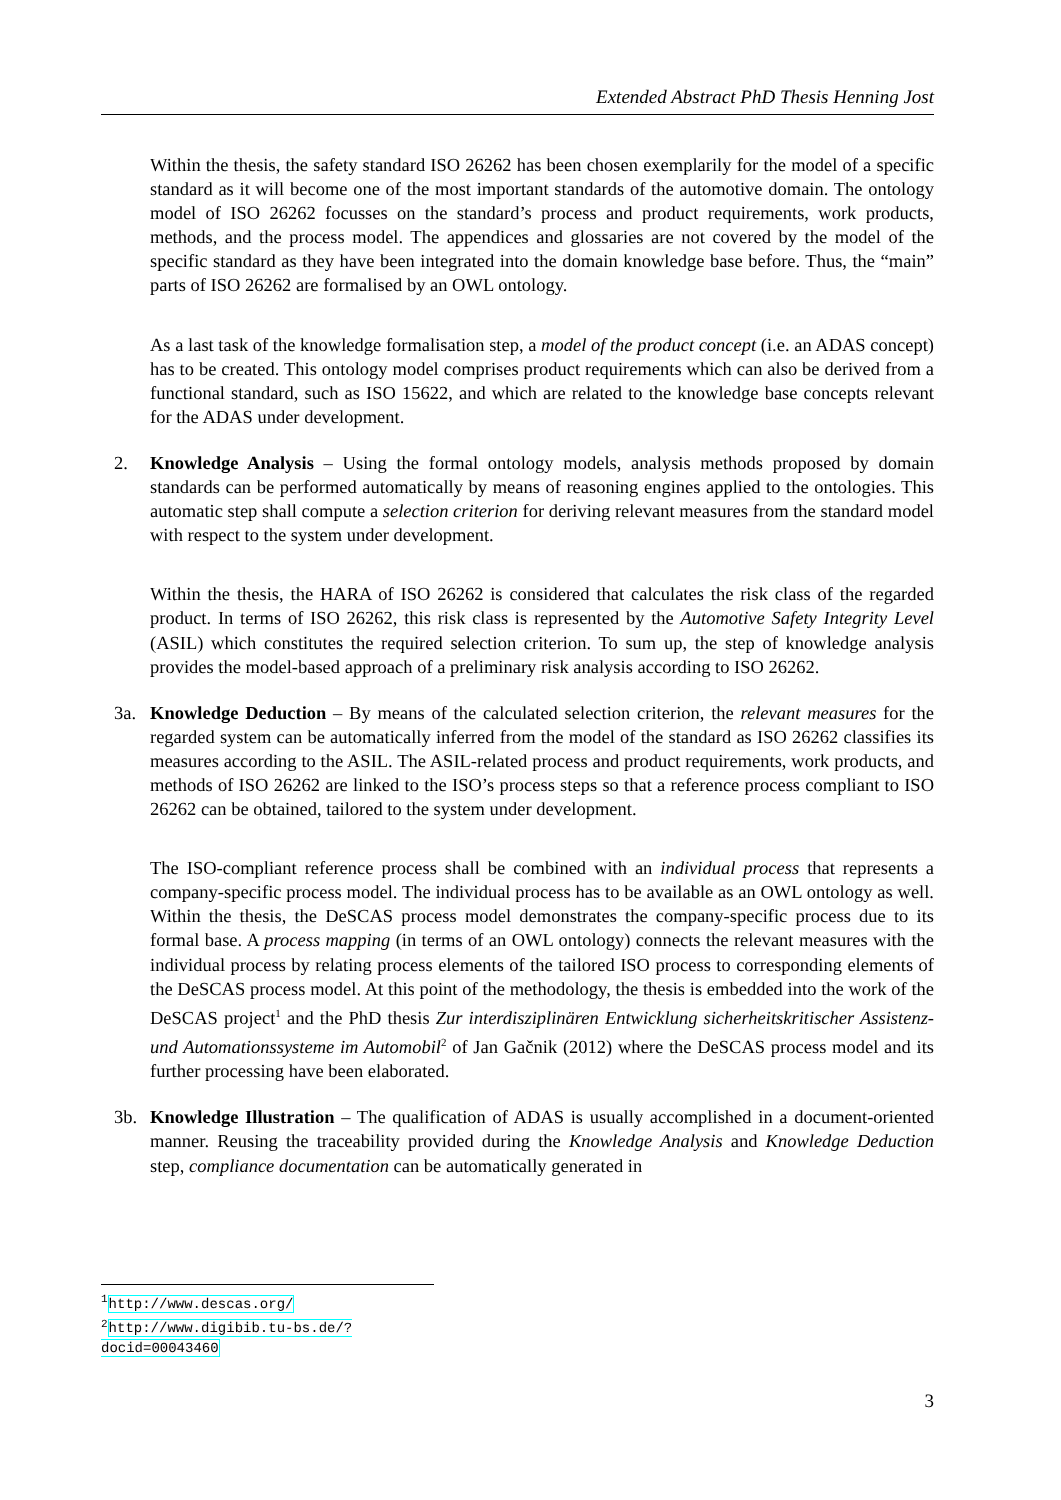Extended Abstract PhD Thesis Henning Jost
Within the thesis, the safety standard ISO 26262 has been chosen exemplarily for the model of a specific standard as it will become one of the most important standards of the automotive domain. The ontology model of ISO 26262 focusses on the standard’s process and product requirements, work products, methods, and the process model. The appendices and glossaries are not covered by the model of the specific standard as they have been integrated into the domain knowledge base before. Thus, the “main” parts of ISO 26262 are formalised by an OWL ontology.
As a last task of the knowledge formalisation step, a model of the product concept (i.e. an ADAS concept) has to be created. This ontology model comprises product requirements which can also be derived from a functional standard, such as ISO 15622, and which are related to the knowledge base concepts relevant for the ADAS under development.
2.
Knowledge Analysis – Using the formal ontology models, analysis methods proposed by domain standards can be performed automatically by means of reasoning engines applied to the ontologies. This automatic step shall compute a selection criterion for deriving relevant measures from the standard model with respect to the system under development.
Within the thesis, the HARA of ISO 26262 is considered that calculates the risk class of the regarded product. In terms of ISO 26262, this risk class is represented by the Automotive Safety Integrity Level (ASIL) which constitutes the required selection criterion. To sum up, the step of knowledge analysis provides the model-based approach of a preliminary risk analysis according to ISO 26262.
3a.
Knowledge Deduction – By means of the calculated selection criterion, the relevant measures for the regarded system can be automatically inferred from the model of the standard as ISO 26262 classifies its measures according to the ASIL. The ASIL-related process and product requirements, work products, and methods of ISO 26262 are linked to the ISO’s process steps so that a reference process compliant to ISO 26262 can be obtained, tailored to the system under development.
The ISO-compliant reference process shall be combined with an individual process that represents a company-specific process model. The individual process has to be available as an OWL ontology as well. Within the thesis, the DeSCAS process model demonstrates the company-specific process due to its formal base. A process mapping (in terms of an OWL ontology) connects the relevant measures with the individual process by relating process elements of the tailored ISO process to corresponding elements of the DeSCAS process model. At this point of the methodology, the thesis is embedded into the work of the DeSCAS project<sup>1</sup> and the PhD thesis Zur interdisziplinären Entwicklung sicherheitskritischer Assistenz- und Automationssysteme im Automobil<sup>2</sup> of Jan Gačnik (2012) where the DeSCAS process model and its further processing have been elaborated.
3b.
Knowledge Illustration – The qualification of ADAS is usually accomplished in a document-oriented manner. Reusing the traceability provided during the Knowledge Analysis and Knowledge Deduction step, compliance documentation can be automatically generated in
<sup>1</sup> http://www.descas.org/
<sup>2</sup> http://www.digibib.tu-bs.de/?docid=00043460
3